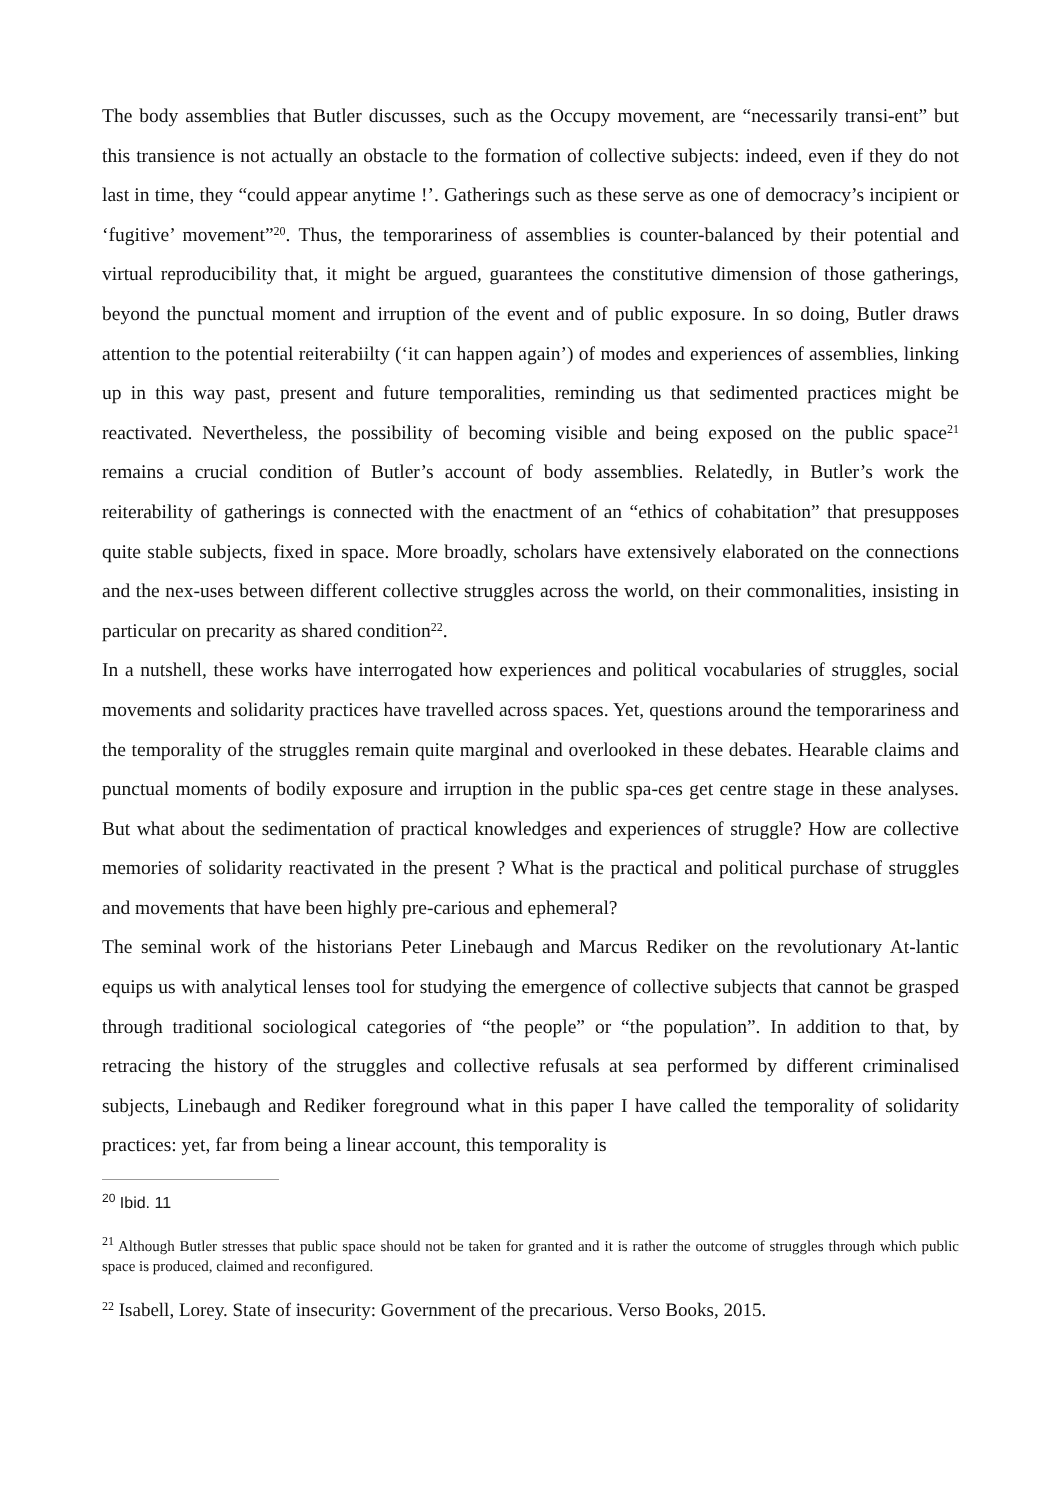The body assemblies that Butler discusses, such as the Occupy movement, are “necessarily transi-ent” but this transience is not actually an obstacle to the formation of collective subjects: indeed, even if they do not last in time, they “could appear anytime !’. Gatherings such as these serve as one of democracy’s incipient or ‘fugitive’ movement”<sup>20</sup>. Thus, the temporariness of assemblies is counter-balanced by their potential and virtual reproducibility that, it might be argued, guarantees the constitutive dimension of those gatherings, beyond the punctual moment and irruption of the event and of public exposure. In so doing, Butler draws attention to the potential reiterabiilty (‘it can happen again’) of modes and experiences of assemblies, linking up in this way past, present and future temporalities, reminding us that sedimented practices might be reactivated. Nevertheless, the possibility of becoming visible and being exposed on the public space<sup>21</sup> remains a crucial condition of Butler’s account of body assemblies. Relatedly, in Butler’s work the reiterability of gatherings is connected with the enactment of an “ethics of cohabitation” that presupposes quite stable subjects, fixed in space. More broadly, scholars have extensively elaborated on the connections and the nex-uses between different collective struggles across the world, on their commonalities, insisting in particular on precarity as shared condition<sup>22</sup>.
In a nutshell, these works have interrogated how experiences and political vocabularies of struggles, social movements and solidarity practices have travelled across spaces. Yet, questions around the temporariness and the temporality of the struggles remain quite marginal and overlooked in these debates. Hearable claims and punctual moments of bodily exposure and irruption in the public spa-ces get centre stage in these analyses. But what about the sedimentation of practical knowledges and experiences of struggle? How are collective memories of solidarity reactivated in the present ? What is the practical and political purchase of struggles and movements that have been highly pre-carious and ephemeral?
The seminal work of the historians Peter Linebaugh and Marcus Rediker on the revolutionary At-lantic equips us with analytical lenses tool for studying the emergence of collective subjects that cannot be grasped through traditional sociological categories of “the people” or “the population”. In addition to that, by retracing the history of the struggles and collective refusals at sea performed by different criminalised subjects, Linebaugh and Rediker foreground what in this paper I have called the temporality of solidarity practices: yet, far from being a linear account, this temporality is
<sup>20</sup> Ibid. 11
<sup>21</sup> Although Butler stresses that public space should not be taken for granted and it is rather the outcome of struggles through which public space is produced, claimed and reconfigured.
<sup>22</sup> Isabell, Lorey. State of insecurity: Government of the precarious. Verso Books, 2015.